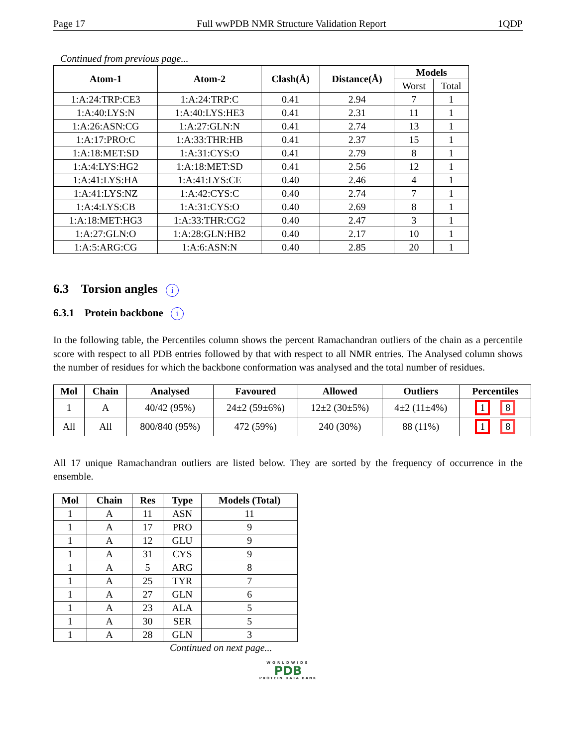Page 17 Full wwPDB NMR Structure Validation Report 1QDP
Continued from previous page...
| Atom-1 | Atom-2 | Clash(Å) | Distance(Å) | Models | |
| --- | --- | --- | --- | --- | --- |
| | | | | Worst | Total |
| 1:A:24:TRP:CE3 | 1:A:24:TRP:C | 0.41 | 2.94 | 7 | 1 |
| 1:A:40:LYS:N | 1:A:40:LYS:HE3 | 0.41 | 2.31 | 11 | 1 |
| 1:A:26:ASN:CG | 1:A:27:GLN:N | 0.41 | 2.74 | 13 | 1 |
| 1:A:17:PRO:C | 1:A:33:THR:HB | 0.41 | 2.37 | 15 | 1 |
| 1:A:18:MET:SD | 1:A:31:CYS:O | 0.41 | 2.79 | 8 | 1 |
| 1:A:4:LYS:HG2 | 1:A:18:MET:SD | 0.41 | 2.56 | 12 | 1 |
| 1:A:41:LYS:HA | 1:A:41:LYS:CE | 0.40 | 2.46 | 4 | 1 |
| 1:A:41:LYS:NZ | 1:A:42:CYS:C | 0.40 | 2.74 | 7 | 1 |
| 1:A:4:LYS:CB | 1:A:31:CYS:O | 0.40 | 2.69 | 8 | 1 |
| 1:A:18:MET:HG3 | 1:A:33:THR:CG2 | 0.40 | 2.47 | 3 | 1 |
| 1:A:27:GLN:O | 1:A:28:GLN:HB2 | 0.40 | 2.17 | 10 | 1 |
| 1:A:5:ARG:CG | 1:A:6:ASN:N | 0.40 | 2.85 | 20 | 1 |
6.3 Torsion angles i
6.3.1 Protein backbone i
In the following table, the Percentiles column shows the percent Ramachandran outliers of the chain as a percentile score with respect to all PDB entries followed by that with respect to all NMR entries. The Analysed column shows the number of residues for which the backbone conformation was analysed and the total number of residues.
| Mol | Chain | Analysed | Favoured | Allowed | Outliers | Percentiles |
| --- | --- | --- | --- | --- | --- | --- |
| 1 | A | 40/42 (95%) | 24±2 (59±6%) | 12±2 (30±5%) | 4±2 (11±4%) | 1 8 |
| All | All | 800/840 (95%) | 472 (59%) | 240 (30%) | 88 (11%) | 1 8 |
All 17 unique Ramachandran outliers are listed below. They are sorted by the frequency of occurrence in the ensemble.
| Mol | Chain | Res | Type | Models (Total) |
| --- | --- | --- | --- | --- |
| 1 | A | 11 | ASN | 11 |
| 1 | A | 17 | PRO | 9 |
| 1 | A | 12 | GLU | 9 |
| 1 | A | 31 | CYS | 9 |
| 1 | A | 5 | ARG | 8 |
| 1 | A | 25 | TYR | 7 |
| 1 | A | 27 | GLN | 6 |
| 1 | A | 23 | ALA | 5 |
| 1 | A | 30 | SER | 5 |
| 1 | A | 28 | GLN | 3 |
Continued on next page...
WORLDWIDE
PDB
PROTEIN DATA BANK